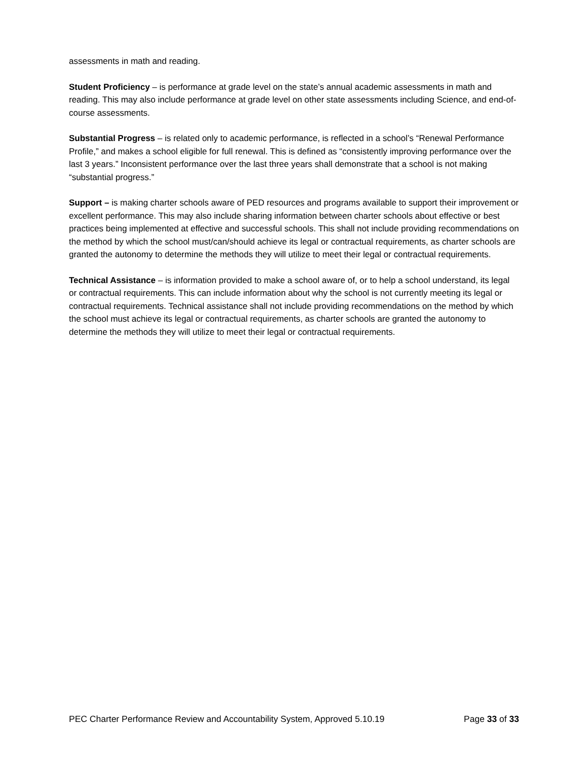assessments in math and reading.
Student Proficiency – is performance at grade level on the state’s annual academic assessments in math and reading. This may also include performance at grade level on other state assessments including Science, and end-of-course assessments.
Substantial Progress – is related only to academic performance, is reflected in a school’s “Renewal Performance Profile,” and makes a school eligible for full renewal. This is defined as “consistently improving performance over the last 3 years.” Inconsistent performance over the last three years shall demonstrate that a school is not making “substantial progress.”
Support – is making charter schools aware of PED resources and programs available to support their improvement or excellent performance. This may also include sharing information between charter schools about effective or best practices being implemented at effective and successful schools. This shall not include providing recommendations on the method by which the school must/can/should achieve its legal or contractual requirements, as charter schools are granted the autonomy to determine the methods they will utilize to meet their legal or contractual requirements.
Technical Assistance – is information provided to make a school aware of, or to help a school understand, its legal or contractual requirements. This can include information about why the school is not currently meeting its legal or contractual requirements. Technical assistance shall not include providing recommendations on the method by which the school must achieve its legal or contractual requirements, as charter schools are granted the autonomy to determine the methods they will utilize to meet their legal or contractual requirements.
PEC Charter Performance Review and Accountability System, Approved 5.10.19 Page 33 of 33